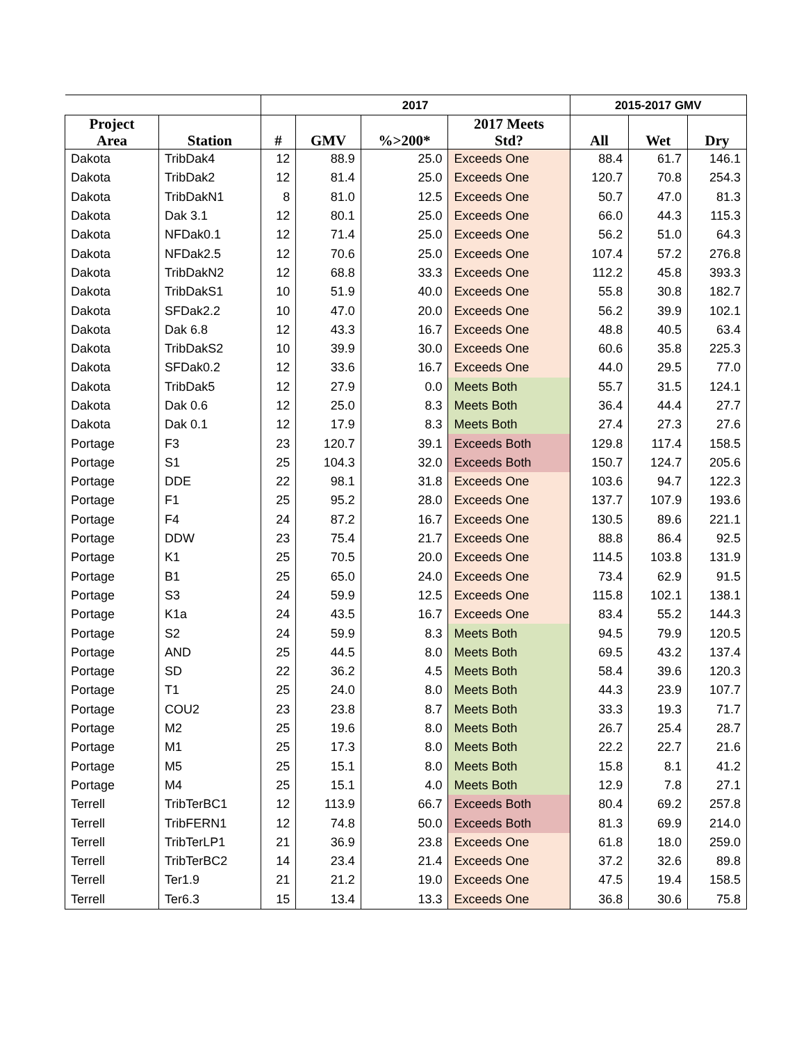| | | 2017 | | | | 2015-2017 GMV | | |
| --- | --- | --- | --- | --- | --- | --- | --- | --- |
| Project Area | Station | # | GMV | %>200* | 2017 Meets Std? | All | Wet | Dry |
| Dakota | TribDak4 | 12 | 88.9 | 25.0 | Exceeds One | 88.4 | 61.7 | 146.1 |
| Dakota | TribDak2 | 12 | 81.4 | 25.0 | Exceeds One | 120.7 | 70.8 | 254.3 |
| Dakota | TribDakN1 | 8 | 81.0 | 12.5 | Exceeds One | 50.7 | 47.0 | 81.3 |
| Dakota | Dak 3.1 | 12 | 80.1 | 25.0 | Exceeds One | 66.0 | 44.3 | 115.3 |
| Dakota | NFDak0.1 | 12 | 71.4 | 25.0 | Exceeds One | 56.2 | 51.0 | 64.3 |
| Dakota | NFDak2.5 | 12 | 70.6 | 25.0 | Exceeds One | 107.4 | 57.2 | 276.8 |
| Dakota | TribDakN2 | 12 | 68.8 | 33.3 | Exceeds One | 112.2 | 45.8 | 393.3 |
| Dakota | TribDakS1 | 10 | 51.9 | 40.0 | Exceeds One | 55.8 | 30.8 | 182.7 |
| Dakota | SFDak2.2 | 10 | 47.0 | 20.0 | Exceeds One | 56.2 | 39.9 | 102.1 |
| Dakota | Dak 6.8 | 12 | 43.3 | 16.7 | Exceeds One | 48.8 | 40.5 | 63.4 |
| Dakota | TribDakS2 | 10 | 39.9 | 30.0 | Exceeds One | 60.6 | 35.8 | 225.3 |
| Dakota | SFDak0.2 | 12 | 33.6 | 16.7 | Exceeds One | 44.0 | 29.5 | 77.0 |
| Dakota | TribDak5 | 12 | 27.9 | 0.0 | Meets Both | 55.7 | 31.5 | 124.1 |
| Dakota | Dak 0.6 | 12 | 25.0 | 8.3 | Meets Both | 36.4 | 44.4 | 27.7 |
| Dakota | Dak 0.1 | 12 | 17.9 | 8.3 | Meets Both | 27.4 | 27.3 | 27.6 |
| Portage | F3 | 23 | 120.7 | 39.1 | Exceeds Both | 129.8 | 117.4 | 158.5 |
| Portage | S1 | 25 | 104.3 | 32.0 | Exceeds Both | 150.7 | 124.7 | 205.6 |
| Portage | DDE | 22 | 98.1 | 31.8 | Exceeds One | 103.6 | 94.7 | 122.3 |
| Portage | F1 | 25 | 95.2 | 28.0 | Exceeds One | 137.7 | 107.9 | 193.6 |
| Portage | F4 | 24 | 87.2 | 16.7 | Exceeds One | 130.5 | 89.6 | 221.1 |
| Portage | DDW | 23 | 75.4 | 21.7 | Exceeds One | 88.8 | 86.4 | 92.5 |
| Portage | K1 | 25 | 70.5 | 20.0 | Exceeds One | 114.5 | 103.8 | 131.9 |
| Portage | B1 | 25 | 65.0 | 24.0 | Exceeds One | 73.4 | 62.9 | 91.5 |
| Portage | S3 | 24 | 59.9 | 12.5 | Exceeds One | 115.8 | 102.1 | 138.1 |
| Portage | K1a | 24 | 43.5 | 16.7 | Exceeds One | 83.4 | 55.2 | 144.3 |
| Portage | S2 | 24 | 59.9 | 8.3 | Meets Both | 94.5 | 79.9 | 120.5 |
| Portage | AND | 25 | 44.5 | 8.0 | Meets Both | 69.5 | 43.2 | 137.4 |
| Portage | SD | 22 | 36.2 | 4.5 | Meets Both | 58.4 | 39.6 | 120.3 |
| Portage | T1 | 25 | 24.0 | 8.0 | Meets Both | 44.3 | 23.9 | 107.7 |
| Portage | COU2 | 23 | 23.8 | 8.7 | Meets Both | 33.3 | 19.3 | 71.7 |
| Portage | M2 | 25 | 19.6 | 8.0 | Meets Both | 26.7 | 25.4 | 28.7 |
| Portage | M1 | 25 | 17.3 | 8.0 | Meets Both | 22.2 | 22.7 | 21.6 |
| Portage | M5 | 25 | 15.1 | 8.0 | Meets Both | 15.8 | 8.1 | 41.2 |
| Portage | M4 | 25 | 15.1 | 4.0 | Meets Both | 12.9 | 7.8 | 27.1 |
| Terrell | TribTerBC1 | 12 | 113.9 | 66.7 | Exceeds Both | 80.4 | 69.2 | 257.8 |
| Terrell | TribFERN1 | 12 | 74.8 | 50.0 | Exceeds Both | 81.3 | 69.9 | 214.0 |
| Terrell | TribTerLP1 | 21 | 36.9 | 23.8 | Exceeds One | 61.8 | 18.0 | 259.0 |
| Terrell | TribTerBC2 | 14 | 23.4 | 21.4 | Exceeds One | 37.2 | 32.6 | 89.8 |
| Terrell | Ter1.9 | 21 | 21.2 | 19.0 | Exceeds One | 47.5 | 19.4 | 158.5 |
| Terrell | Ter6.3 | 15 | 13.4 | 13.3 | Exceeds One | 36.8 | 30.6 | 75.8 |